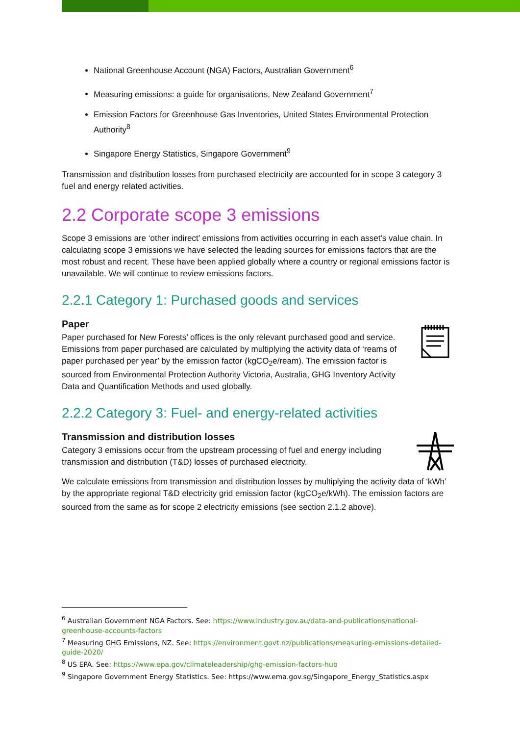National Greenhouse Account (NGA) Factors, Australian Government<sup>6</sup>
Measuring emissions: a guide for organisations, New Zealand Government<sup>7</sup>
Emission Factors for Greenhouse Gas Inventories, United States Environmental Protection Authority<sup>8</sup>
Singapore Energy Statistics, Singapore Government<sup>9</sup>
Transmission and distribution losses from purchased electricity are accounted for in scope 3 category 3 fuel and energy related activities.
2.2 Corporate scope 3 emissions
Scope 3 emissions are ‘other indirect’ emissions from activities occurring in each asset’s value chain. In calculating scope 3 emissions we have selected the leading sources for emissions factors that are the most robust and recent. These have been applied globally where a country or regional emissions factor is unavailable. We will continue to review emissions factors.
2.2.1 Category 1: Purchased goods and services
Paper
Paper purchased for New Forests’ offices is the only relevant purchased good and service. Emissions from paper purchased are calculated by multiplying the activity data of ‘reams of paper purchased per year’ by the emission factor (kgCO<sub>2</sub>e/ream). The emission factor is sourced from Environmental Protection Authority Victoria, Australia, GHG Inventory Activity Data and Quantification Methods and used globally.
2.2.2 Category 3: Fuel- and energy-related activities
Transmission and distribution losses
Category 3 emissions occur from the upstream processing of fuel and energy including transmission and distribution (T&D) losses of purchased electricity.
We calculate emissions from transmission and distribution losses by multiplying the activity data of ‘kWh’ by the appropriate regional T&D electricity grid emission factor (kgCO<sub>2</sub>e/kWh). The emission factors are sourced from the same as for scope 2 electricity emissions (see section 2.1.2 above).
<sup>6</sup> Australian Government NGA Factors. See: https://www.industry.gov.au/data-and-publications/national-greenhouse-accounts-factors
<sup>7</sup> Measuring GHG Emissions, NZ. See: https://environment.govt.nz/publications/measuring-emissions-detailed-guide-2020/
<sup>8</sup> US EPA. See: https://www.epa.gov/climateleadership/ghg-emission-factors-hub
<sup>9</sup> Singapore Government Energy Statistics. See: https://www.ema.gov.sg/Singapore_Energy_Statistics.aspx